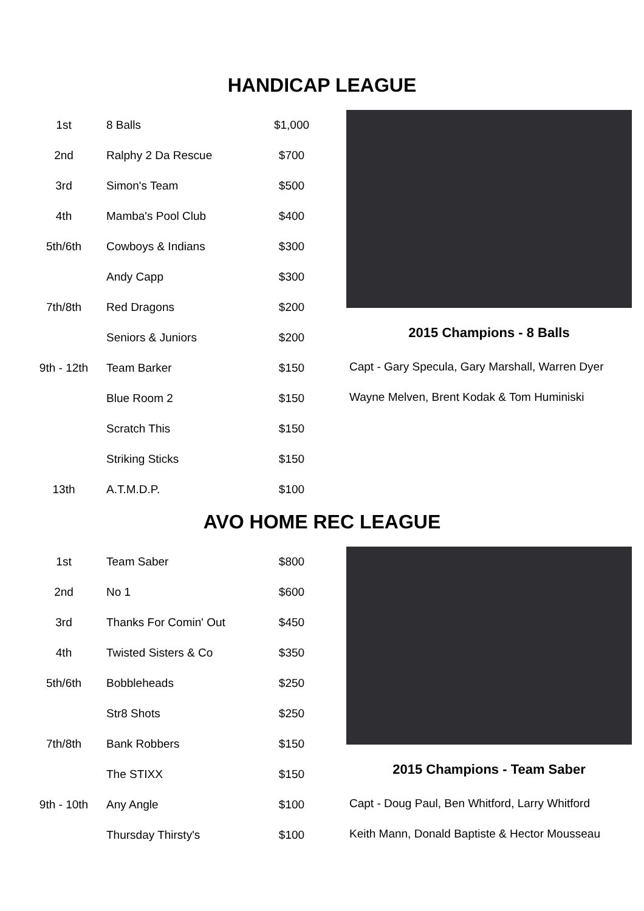HANDICAP LEAGUE
| 1st | 8 Balls | $1,000 |
| 2nd | Ralphy 2 Da Rescue | $700 |
| 3rd | Simon's Team | $500 |
| 4th | Mamba's Pool Club | $400 |
| 5th/6th | Cowboys & Indians | $300 |
| | Andy Capp | $300 |
| 7th/8th | Red Dragons | $200 |
| | Seniors & Juniors | $200 |
| 9th - 12th | Team Barker | $150 |
| | Blue Room 2 | $150 |
| | Scratch This | $150 |
| | Striking Sticks | $150 |
| 13th | A.T.M.D.P. | $100 |
2015 Champions - 8 Balls
Capt - Gary Specula, Gary Marshall, Warren Dyer
Wayne Melven, Brent Kodak & Tom Huminiski
AVO HOME REC LEAGUE
| 1st | Team Saber | $800 |
| 2nd | No 1 | $600 |
| 3rd | Thanks For Comin' Out | $450 |
| 4th | Twisted Sisters & Co | $350 |
| 5th/6th | Bobbleheads | $250 |
| | Str8 Shots | $250 |
| 7th/8th | Bank Robbers | $150 |
| | The STIXX | $150 |
| 9th - 10th | Any Angle | $100 |
| | Thursday Thirsty's | $100 |
2015 Champions - Team Saber
Capt - Doug Paul, Ben Whitford, Larry Whitford
Keith Mann, Donald Baptiste & Hector Mousseau